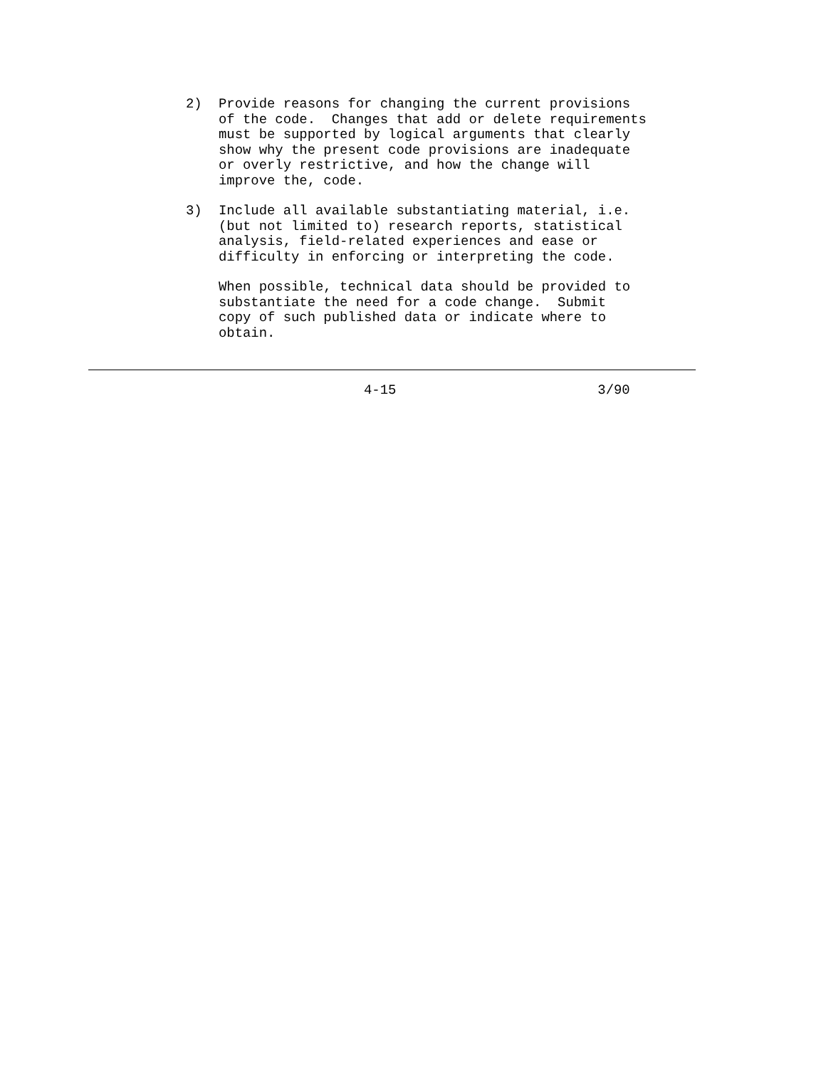2)
Provide reasons for changing the current provisions
of the code.  Changes that add or delete requirements
must be supported by logical arguments that clearly
show why the present code provisions are inadequate
or overly restrictive, and how the change will
improve the, code.
3)
Include all available substantiating material, i.e.
(but not limited to) research reports, statistical
analysis, field-related experiences and ease or
difficulty in enforcing or interpreting the code.
When possible, technical data should be provided to
substantiate the need for a code change.  Submit
copy of such published data or indicate where to
obtain.
4-15 3/90